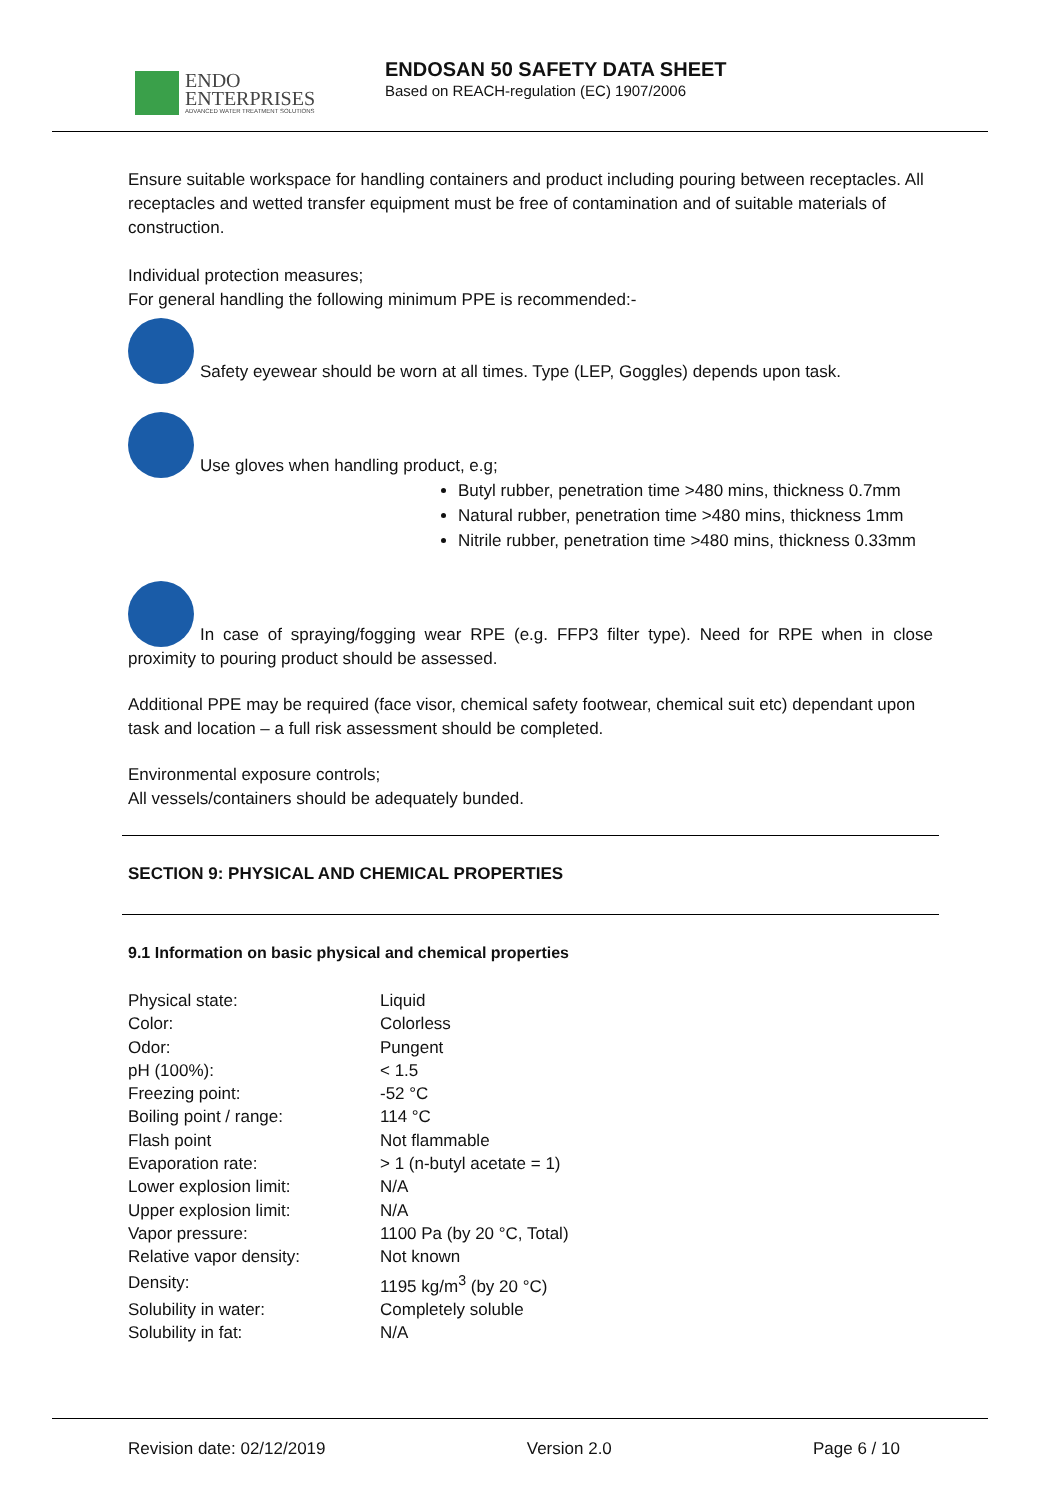ENDO
ENTERPRISES
ADVANCED WATER TREATMENT SOLUTIONS
ENDOSAN 50 SAFETY DATA SHEET
Based on REACH-regulation (EC) 1907/2006
Ensure suitable workspace for handling containers and product including pouring between receptacles. All receptacles and wetted transfer equipment must be free of contamination and of suitable materials of construction.
Individual protection measures;
For general handling the following minimum PPE is recommended:-
Safety eyewear should be worn at all times. Type (LEP, Goggles) depends upon task.
Use gloves when handling product, e.g;
Butyl rubber, penetration time >480 mins, thickness 0.7mm
Natural rubber, penetration time >480 mins, thickness 1mm
Nitrile rubber, penetration time >480 mins, thickness 0.33mm
In case of spraying/fogging wear RPE (e.g. FFP3 filter type). Need for RPE when in close proximity to pouring product should be assessed.
Additional PPE may be required (face visor, chemical safety footwear, chemical suit etc) dependant upon task and location – a full risk assessment should be completed.
Environmental exposure controls;
All vessels/containers should be adequately bunded.
SECTION 9: PHYSICAL AND CHEMICAL PROPERTIES
9.1 Information on basic physical and chemical properties
| Physical state: | Liquid |
| Color: | Colorless |
| Odor: | Pungent |
| pH (100%): | < 1.5 |
| Freezing point: | -52 °C |
| Boiling point / range: | 114 °C |
| Flash point | Not flammable |
| Evaporation rate: | > 1 (n-butyl acetate = 1) |
| Lower explosion limit: | N/A |
| Upper explosion limit: | N/A |
| Vapor pressure: | 1100 Pa (by 20 °C, Total) |
| Relative vapor density: | Not known |
| Density: | 1195 kg/m<sup>3</sup> (by 20 °C) |
| Solubility in water: | Completely soluble |
| Solubility in fat: | N/A |
Revision date: 02/12/2019 Version 2.0 Page 6 / 10